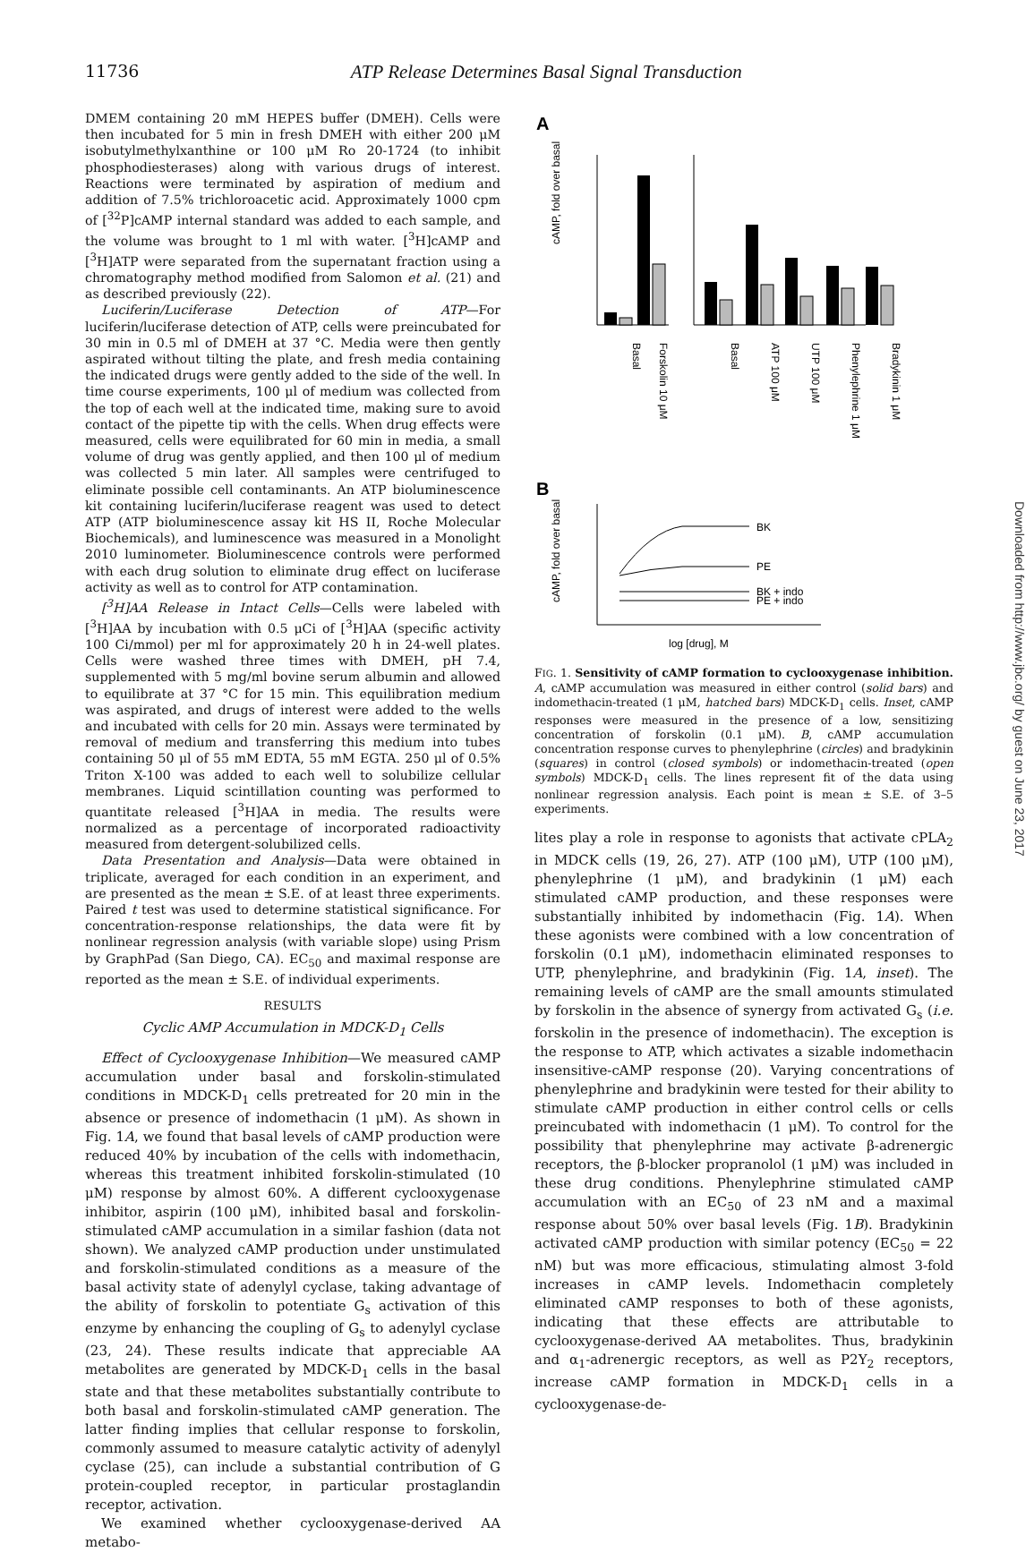11736 ATP Release Determines Basal Signal Transduction
DMEM containing 20 mM HEPES buffer (DMEH). Cells were then incubated for 5 min in fresh DMEH with either 200 μM isobutylmethylxanthine or 100 μM Ro 20-1724 (to inhibit phosphodiesterases) along with various drugs of interest. Reactions were terminated by aspiration of medium and addition of 7.5% trichloroacetic acid. Approximately 1000 cpm of [<sup>32</sup>P]cAMP internal standard was added to each sample, and the volume was brought to 1 ml with water. [<sup>3</sup>H]cAMP and [<sup>3</sup>H]ATP were separated from the supernatant fraction using a chromatography method modified from Salomon et al. (21) and as described previously (22).
Luciferin/Luciferase Detection of ATP—For luciferin/luciferase detection of ATP, cells were preincubated for 30 min in 0.5 ml of DMEH at 37 °C. Media were then gently aspirated without tilting the plate, and fresh media containing the indicated drugs were gently added to the side of the well. In time course experiments, 100 μl of medium was collected from the top of each well at the indicated time, making sure to avoid contact of the pipette tip with the cells. When drug effects were measured, cells were equilibrated for 60 min in media, a small volume of drug was gently applied, and then 100 μl of medium was collected 5 min later. All samples were centrifuged to eliminate possible cell contaminants. An ATP bioluminescence kit containing luciferin/luciferase reagent was used to detect ATP (ATP bioluminescence assay kit HS II, Roche Molecular Biochemicals), and luminescence was measured in a Monolight 2010 luminometer. Bioluminescence controls were performed with each drug solution to eliminate drug effect on luciferase activity as well as to control for ATP contamination.
[<sup>3</sup>H]AA Release in Intact Cells—Cells were labeled with [<sup>3</sup>H]AA by incubation with 0.5 μCi of [<sup>3</sup>H]AA (specific activity 100 Ci/mmol) per ml for approximately 20 h in 24-well plates. Cells were washed three times with DMEH, pH 7.4, supplemented with 5 mg/ml bovine serum albumin and allowed to equilibrate at 37 °C for 15 min. This equilibration medium was aspirated, and drugs of interest were added to the wells and incubated with cells for 20 min. Assays were terminated by removal of medium and transferring this medium into tubes containing 50 μl of 55 mM EDTA, 55 mM EGTA. 250 μl of 0.5% Triton X-100 was added to each well to solubilize cellular membranes. Liquid scintillation counting was performed to quantitate released [<sup>3</sup>H]AA in media. The results were normalized as a percentage of incorporated radioactivity measured from detergent-solubilized cells.
Data Presentation and Analysis—Data were obtained in triplicate, averaged for each condition in an experiment, and are presented as the mean ± S.E. of at least three experiments. Paired t test was used to determine statistical significance. For concentration-response relationships, the data were fit by nonlinear regression analysis (with variable slope) using Prism by GraphPad (San Diego, CA). EC<sub>50</sub> and maximal response are reported as the mean ± S.E. of individual experiments.
RESULTS
Cyclic AMP Accumulation in MDCK-D<sub>1</sub> Cells
Effect of Cyclooxygenase Inhibition—We measured cAMP accumulation under basal and forskolin-stimulated conditions in MDCK-D<sub>1</sub> cells pretreated for 20 min in the absence or presence of indomethacin (1 μM). As shown in Fig. 1A, we found that basal levels of cAMP production were reduced 40% by incubation of the cells with indomethacin, whereas this treatment inhibited forskolin-stimulated (10 μM) response by almost 60%. A different cyclooxygenase inhibitor, aspirin (100 μM), inhibited basal and forskolin-stimulated cAMP accumulation in a similar fashion (data not shown). We analyzed cAMP production under unstimulated and forskolin-stimulated conditions as a measure of the basal activity state of adenylyl cyclase, taking advantage of the ability of forskolin to potentiate G<sub>s</sub> activation of this enzyme by enhancing the coupling of G<sub>s</sub> to adenylyl cyclase (23, 24). These results indicate that appreciable AA metabolites are generated by MDCK-D<sub>1</sub> cells in the basal state and that these metabolites substantially contribute to both basal and forskolin-stimulated cAMP generation. The latter finding implies that cellular response to forskolin, commonly assumed to measure catalytic activity of adenylyl cyclase (25), can include a substantial contribution of G protein-coupled receptor, in particular prostaglandin receptor, activation.
We examined whether cyclooxygenase-derived AA metabo-
A
cAMP, fold over basal
Basal
Forskolin 10 μM
Basal
ATP 100 μM
UTP 100 μM
Phenylephrine 1 μM
Bradykinin 1 μM
B
BK
PE
BK + indo
PE + indo
cAMP, fold over basal
log [drug], M
FIG. 1. Sensitivity of cAMP formation to cyclooxygenase inhibition. A, cAMP accumulation was measured in either control (solid bars) and indomethacin-treated (1 μM, hatched bars) MDCK-D<sub>1</sub> cells. Inset, cAMP responses were measured in the presence of a low, sensitizing concentration of forskolin (0.1 μM). B, cAMP accumulation concentration response curves to phenylephrine (circles) and bradykinin (squares) in control (closed symbols) or indomethacin-treated (open symbols) MDCK-D<sub>1</sub> cells. The lines represent fit of the data using nonlinear regression analysis. Each point is mean ± S.E. of 3–5 experiments.
lites play a role in response to agonists that activate cPLA<sub>2</sub> in MDCK cells (19, 26, 27). ATP (100 μM), UTP (100 μM), phenylephrine (1 μM), and bradykinin (1 μM) each stimulated cAMP production, and these responses were substantially inhibited by indomethacin (Fig. 1A). When these agonists were combined with a low concentration of forskolin (0.1 μM), indomethacin eliminated responses to UTP, phenylephrine, and bradykinin (Fig. 1A, inset). The remaining levels of cAMP are the small amounts stimulated by forskolin in the absence of synergy from activated G<sub>s</sub> (i.e. forskolin in the presence of indomethacin). The exception is the response to ATP, which activates a sizable indomethacin insensitive-cAMP response (20). Varying concentrations of phenylephrine and bradykinin were tested for their ability to stimulate cAMP production in either control cells or cells preincubated with indomethacin (1 μM). To control for the possibility that phenylephrine may activate β-adrenergic receptors, the β-blocker propranolol (1 μM) was included in these drug conditions. Phenylephrine stimulated cAMP accumulation with an EC<sub>50</sub> of 23 nM and a maximal response about 50% over basal levels (Fig. 1B). Bradykinin activated cAMP production with similar potency (EC<sub>50</sub> = 22 nM) but was more efficacious, stimulating almost 3-fold increases in cAMP levels. Indomethacin completely eliminated cAMP responses to both of these agonists, indicating that these effects are attributable to cyclooxygenase-derived AA metabolites. Thus, bradykinin and α<sub>1</sub>-adrenergic receptors, as well as P2Y<sub>2</sub> receptors, increase cAMP formation in MDCK-D<sub>1</sub> cells in a cyclooxygenase-de-
Downloaded from http://www.jbc.org/ by guest on June 23, 2017